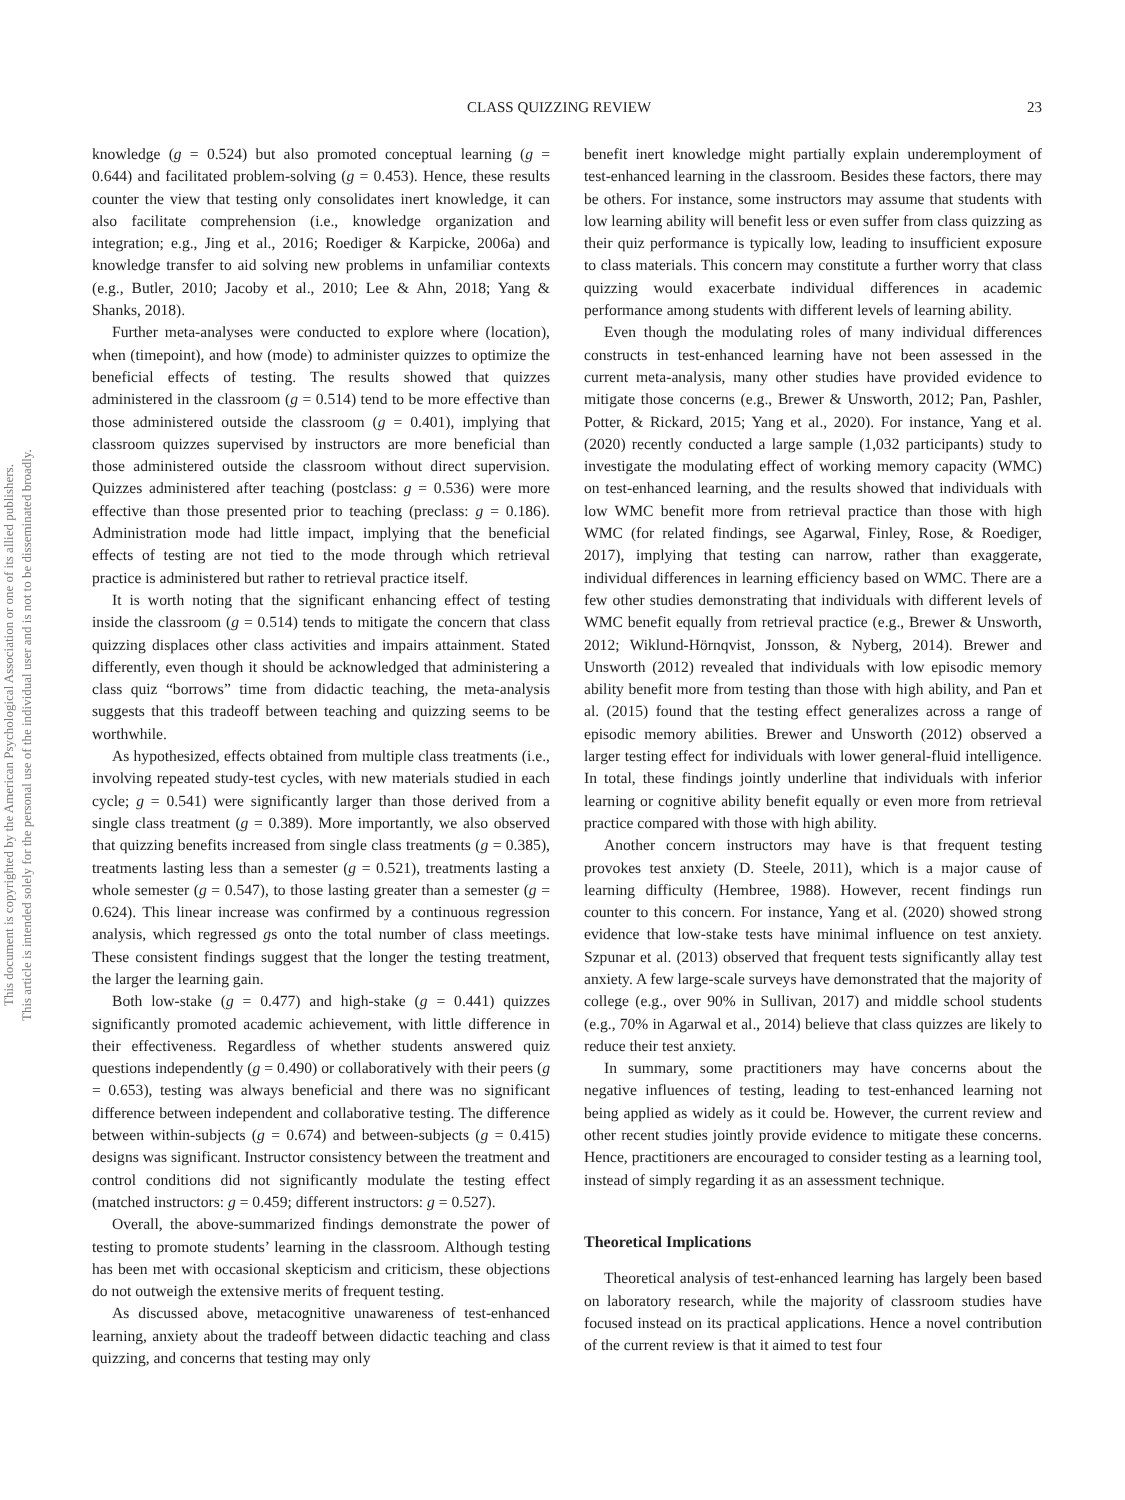CLASS QUIZZING REVIEW 23
This document is copyrighted by the American Psychological Association or one of its allied publishers.
This article is intended solely for the personal use of the individual user and is not to be disseminated broadly.
knowledge (g = 0.524) but also promoted conceptual learning (g = 0.644) and facilitated problem-solving (g = 0.453). Hence, these results counter the view that testing only consolidates inert knowledge, it can also facilitate comprehension (i.e., knowledge organization and integration; e.g., Jing et al., 2016; Roediger & Karpicke, 2006a) and knowledge transfer to aid solving new problems in unfamiliar contexts (e.g., Butler, 2010; Jacoby et al., 2010; Lee & Ahn, 2018; Yang & Shanks, 2018).
Further meta-analyses were conducted to explore where (location), when (timepoint), and how (mode) to administer quizzes to optimize the beneficial effects of testing. The results showed that quizzes administered in the classroom (g = 0.514) tend to be more effective than those administered outside the classroom (g = 0.401), implying that classroom quizzes supervised by instructors are more beneficial than those administered outside the classroom without direct supervision. Quizzes administered after teaching (postclass: g = 0.536) were more effective than those presented prior to teaching (preclass: g = 0.186). Administration mode had little impact, implying that the beneficial effects of testing are not tied to the mode through which retrieval practice is administered but rather to retrieval practice itself.
It is worth noting that the significant enhancing effect of testing inside the classroom (g = 0.514) tends to mitigate the concern that class quizzing displaces other class activities and impairs attainment. Stated differently, even though it should be acknowledged that administering a class quiz “borrows” time from didactic teaching, the meta-analysis suggests that this tradeoff between teaching and quizzing seems to be worthwhile.
As hypothesized, effects obtained from multiple class treatments (i.e., involving repeated study-test cycles, with new materials studied in each cycle; g = 0.541) were significantly larger than those derived from a single class treatment (g = 0.389). More importantly, we also observed that quizzing benefits increased from single class treatments (g = 0.385), treatments lasting less than a semester (g = 0.521), treatments lasting a whole semester (g = 0.547), to those lasting greater than a semester (g = 0.624). This linear increase was confirmed by a continuous regression analysis, which regressed gs onto the total number of class meetings. These consistent findings suggest that the longer the testing treatment, the larger the learning gain.
Both low-stake (g = 0.477) and high-stake (g = 0.441) quizzes significantly promoted academic achievement, with little difference in their effectiveness. Regardless of whether students answered quiz questions independently (g = 0.490) or collaboratively with their peers (g = 0.653), testing was always beneficial and there was no significant difference between independent and collaborative testing. The difference between within-subjects (g = 0.674) and between-subjects (g = 0.415) designs was significant. Instructor consistency between the treatment and control conditions did not significantly modulate the testing effect (matched instructors: g = 0.459; different instructors: g = 0.527).
Overall, the above-summarized findings demonstrate the power of testing to promote students’ learning in the classroom. Although testing has been met with occasional skepticism and criticism, these objections do not outweigh the extensive merits of frequent testing.
As discussed above, metacognitive unawareness of test-enhanced learning, anxiety about the tradeoff between didactic teaching and class quizzing, and concerns that testing may only
benefit inert knowledge might partially explain underemployment of test-enhanced learning in the classroom. Besides these factors, there may be others. For instance, some instructors may assume that students with low learning ability will benefit less or even suffer from class quizzing as their quiz performance is typically low, leading to insufficient exposure to class materials. This concern may constitute a further worry that class quizzing would exacerbate individual differences in academic performance among students with different levels of learning ability.
Even though the modulating roles of many individual differences constructs in test-enhanced learning have not been assessed in the current meta-analysis, many other studies have provided evidence to mitigate those concerns (e.g., Brewer & Unsworth, 2012; Pan, Pashler, Potter, & Rickard, 2015; Yang et al., 2020). For instance, Yang et al. (2020) recently conducted a large sample (1,032 participants) study to investigate the modulating effect of working memory capacity (WMC) on test-enhanced learning, and the results showed that individuals with low WMC benefit more from retrieval practice than those with high WMC (for related findings, see Agarwal, Finley, Rose, & Roediger, 2017), implying that testing can narrow, rather than exaggerate, individual differences in learning efficiency based on WMC. There are a few other studies demonstrating that individuals with different levels of WMC benefit equally from retrieval practice (e.g., Brewer & Unsworth, 2012; Wiklund-Hörnqvist, Jonsson, & Nyberg, 2014). Brewer and Unsworth (2012) revealed that individuals with low episodic memory ability benefit more from testing than those with high ability, and Pan et al. (2015) found that the testing effect generalizes across a range of episodic memory abilities. Brewer and Unsworth (2012) observed a larger testing effect for individuals with lower general-fluid intelligence. In total, these findings jointly underline that individuals with inferior learning or cognitive ability benefit equally or even more from retrieval practice compared with those with high ability.
Another concern instructors may have is that frequent testing provokes test anxiety (D. Steele, 2011), which is a major cause of learning difficulty (Hembree, 1988). However, recent findings run counter to this concern. For instance, Yang et al. (2020) showed strong evidence that low-stake tests have minimal influence on test anxiety. Szpunar et al. (2013) observed that frequent tests significantly allay test anxiety. A few large-scale surveys have demonstrated that the majority of college (e.g., over 90% in Sullivan, 2017) and middle school students (e.g., 70% in Agarwal et al., 2014) believe that class quizzes are likely to reduce their test anxiety.
In summary, some practitioners may have concerns about the negative influences of testing, leading to test-enhanced learning not being applied as widely as it could be. However, the current review and other recent studies jointly provide evidence to mitigate these concerns. Hence, practitioners are encouraged to consider testing as a learning tool, instead of simply regarding it as an assessment technique.
Theoretical Implications
Theoretical analysis of test-enhanced learning has largely been based on laboratory research, while the majority of classroom studies have focused instead on its practical applications. Hence a novel contribution of the current review is that it aimed to test four